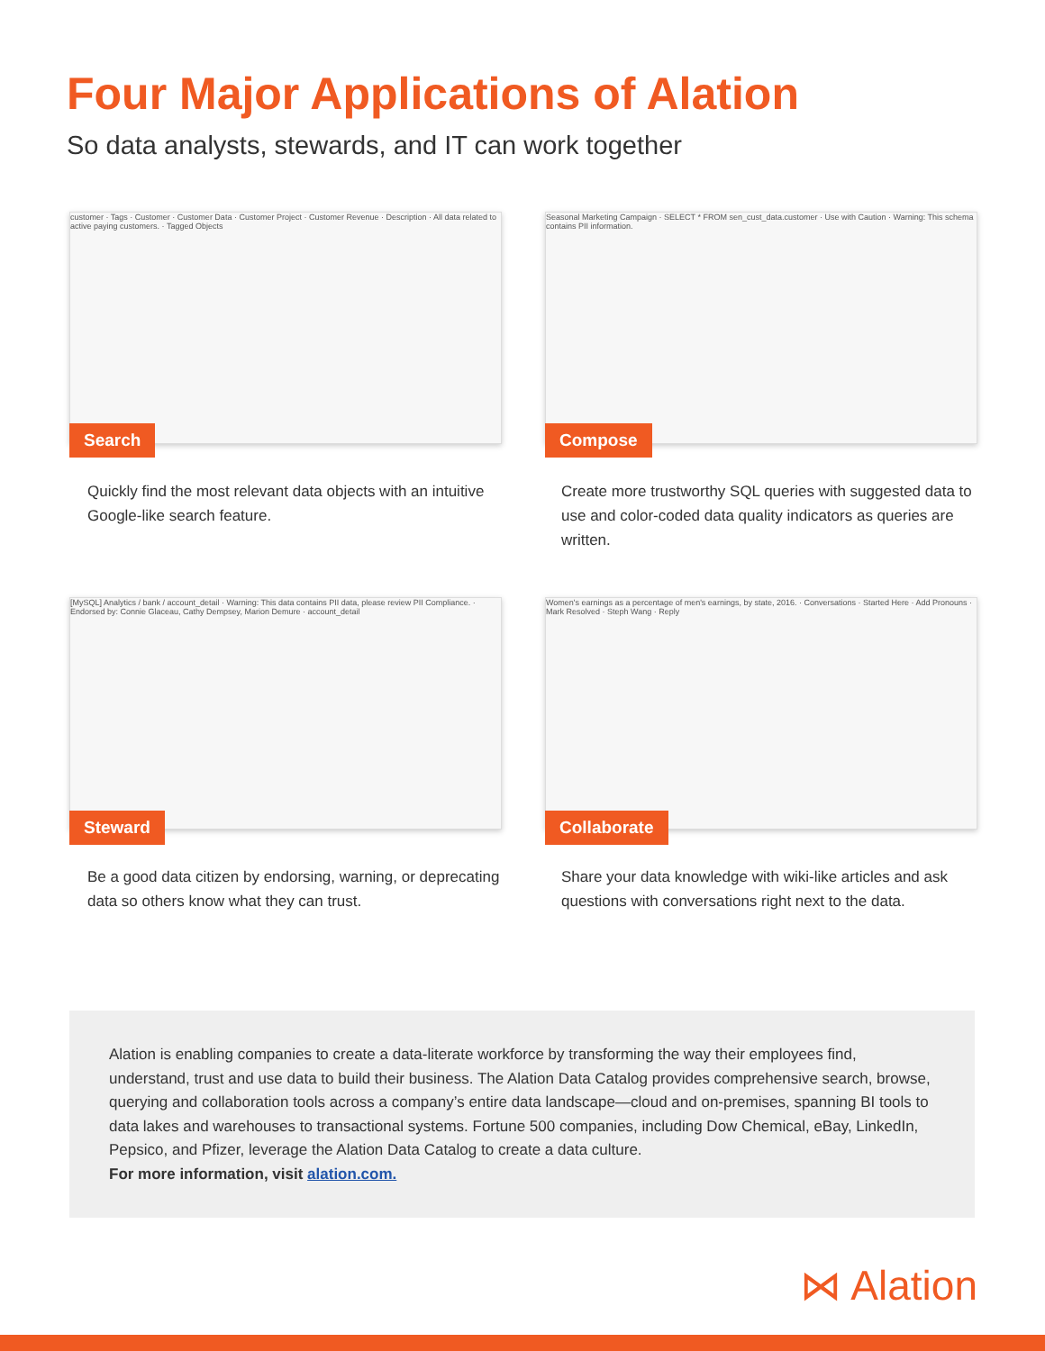Four Major Applications of Alation
So data analysts, stewards, and IT can work together
customer · Tags · Customer · Customer Data · Customer Project · Customer Revenue · Description · All data related to active paying customers. · Tagged Objects
Search
Quickly find the most relevant data objects with an intuitive Google-like search feature.
Seasonal Marketing Campaign · SELECT * FROM sen_cust_data.customer · Use with Caution · Warning: This schema contains PII information.
Compose
Create more trustworthy SQL queries with suggested data to use and color-coded data quality indicators as queries are written.
[MySQL] Analytics / bank / account_detail · Warning: This data contains PII data, please review PII Compliance. · Endorsed by: Connie Glaceau, Cathy Dempsey, Marion Demure · account_detail
Steward
Be a good data citizen by endorsing, warning, or deprecating data so others know what they can trust.
Women's earnings as a percentage of men's earnings, by state, 2016. · Conversations · Started Here · Add Pronouns · Mark Resolved · Steph Wang · Reply
Collaborate
Share your data knowledge with wiki-like articles and ask questions with conversations right next to the data.
Alation is enabling companies to create a data-literate workforce by transforming the way their employees find, understand, trust and use data to build their business. The Alation Data Catalog provides comprehensive search, browse, querying and collaboration tools across a company’s entire data landscape—cloud and on-premises, spanning BI tools to data lakes and warehouses to transactional systems. Fortune 500 companies, including Dow Chemical, eBay, LinkedIn, Pepsico, and Pfizer, leverage the Alation Data Catalog to create a data culture.
For more information, visit alation.com.
⋈ Alation